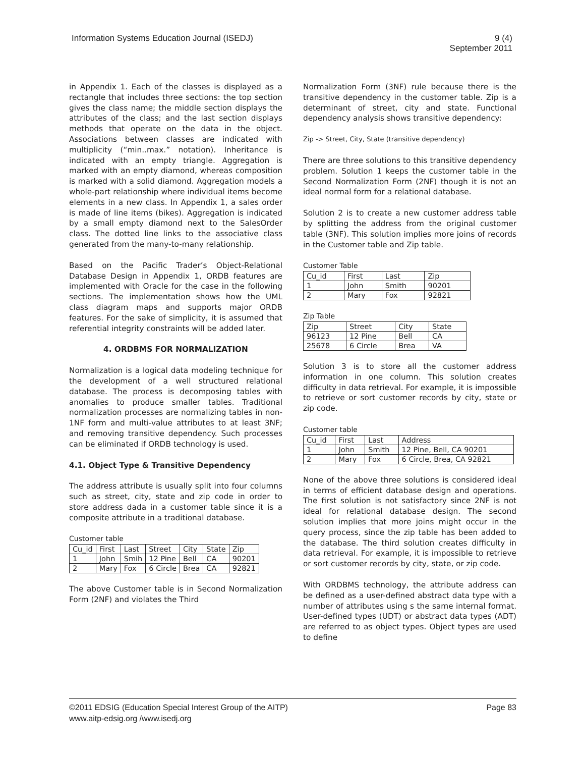Information Systems Education Journal (ISEDJ)
9 (4)
September 2011
in Appendix 1. Each of the classes is displayed as a rectangle that includes three sections: the top section gives the class name; the middle section displays the attributes of the class; and the last section displays methods that operate on the data in the object. Associations between classes are indicated with multiplicity (“min..max.” notation). Inheritance is indicated with an empty triangle. Aggregation is marked with an empty diamond, whereas composition is marked with a solid diamond. Aggregation models a whole-part relationship where individual items become elements in a new class. In Appendix 1, a sales order is made of line items (bikes). Aggregation is indicated by a small empty diamond next to the SalesOrder class. The dotted line links to the associative class generated from the many-to-many relationship.
Based on the Pacific Trader’s Object-Relational Database Design in Appendix 1, ORDB features are implemented with Oracle for the case in the following sections. The implementation shows how the UML class diagram maps and supports major ORDB features. For the sake of simplicity, it is assumed that referential integrity constraints will be added later.
4. ORDBMS FOR NORMALIZATION
Normalization is a logical data modeling technique for the development of a well structured relational database. The process is decomposing tables with anomalies to produce smaller tables. Traditional normalization processes are normalizing tables in non-1NF form and multi-value attributes to at least 3NF; and removing transitive dependency. Such processes can be eliminated if ORDB technology is used.
4.1. Object Type & Transitive Dependency
The address attribute is usually split into four columns such as street, city, state and zip code in order to store address dada in a customer table since it is a composite attribute in a traditional database.
Customer table
| Cu_id | First | Last | Street | City | State | Zip |
| 1 | John | Smih | 12 Pine | Bell | CA | 90201 |
| 2 | Mary | Fox | 6 Circle | Brea | CA | 92821 |
The above Customer table is in Second Normalization Form (2NF) and violates the Third
Normalization Form (3NF) rule because there is the transitive dependency in the customer table. Zip is a determinant of street, city and state. Functional dependency analysis shows transitive dependency:
Zip -> Street, City, State (transitive dependency)
There are three solutions to this transitive dependency problem. Solution 1 keeps the customer table in the Second Normalization Form (2NF) though it is not an ideal normal form for a relational database.
Solution 2 is to create a new customer address table by splitting the address from the original customer table (3NF). This solution implies more joins of records in the Customer table and Zip table.
Customer Table
| Cu_id | First | Last | Zip |
| 1 | John | Smith | 90201 |
| 2 | Mary | Fox | 92821 |
Zip Table
| Zip | Street | City | State |
| 96123 | 12 Pine | Bell | CA |
| 25678 | 6 Circle | Brea | VA |
Solution 3 is to store all the customer address information in one column. This solution creates difficulty in data retrieval. For example, it is impossible to retrieve or sort customer records by city, state or zip code.
Customer table
| Cu_id | First | Last | Address |
| 1 | John | Smith | 12 Pine, Bell, CA 90201 |
| 2 | Mary | Fox | 6 Circle, Brea, CA 92821 |
None of the above three solutions is considered ideal in terms of efficient database design and operations. The first solution is not satisfactory since 2NF is not ideal for relational database design. The second solution implies that more joins might occur in the query process, since the zip table has been added to the database. The third solution creates difficulty in data retrieval. For example, it is impossible to retrieve or sort customer records by city, state, or zip code.
With ORDBMS technology, the attribute address can be defined as a user-defined abstract data type with a number of attributes using s the same internal format. User-defined types (UDT) or abstract data types (ADT) are referred to as object types. Object types are used to define
©2011 EDSIG (Education Special Interest Group of the AITP)
www.aitp-edsig.org /www.isedj.org
Page 83